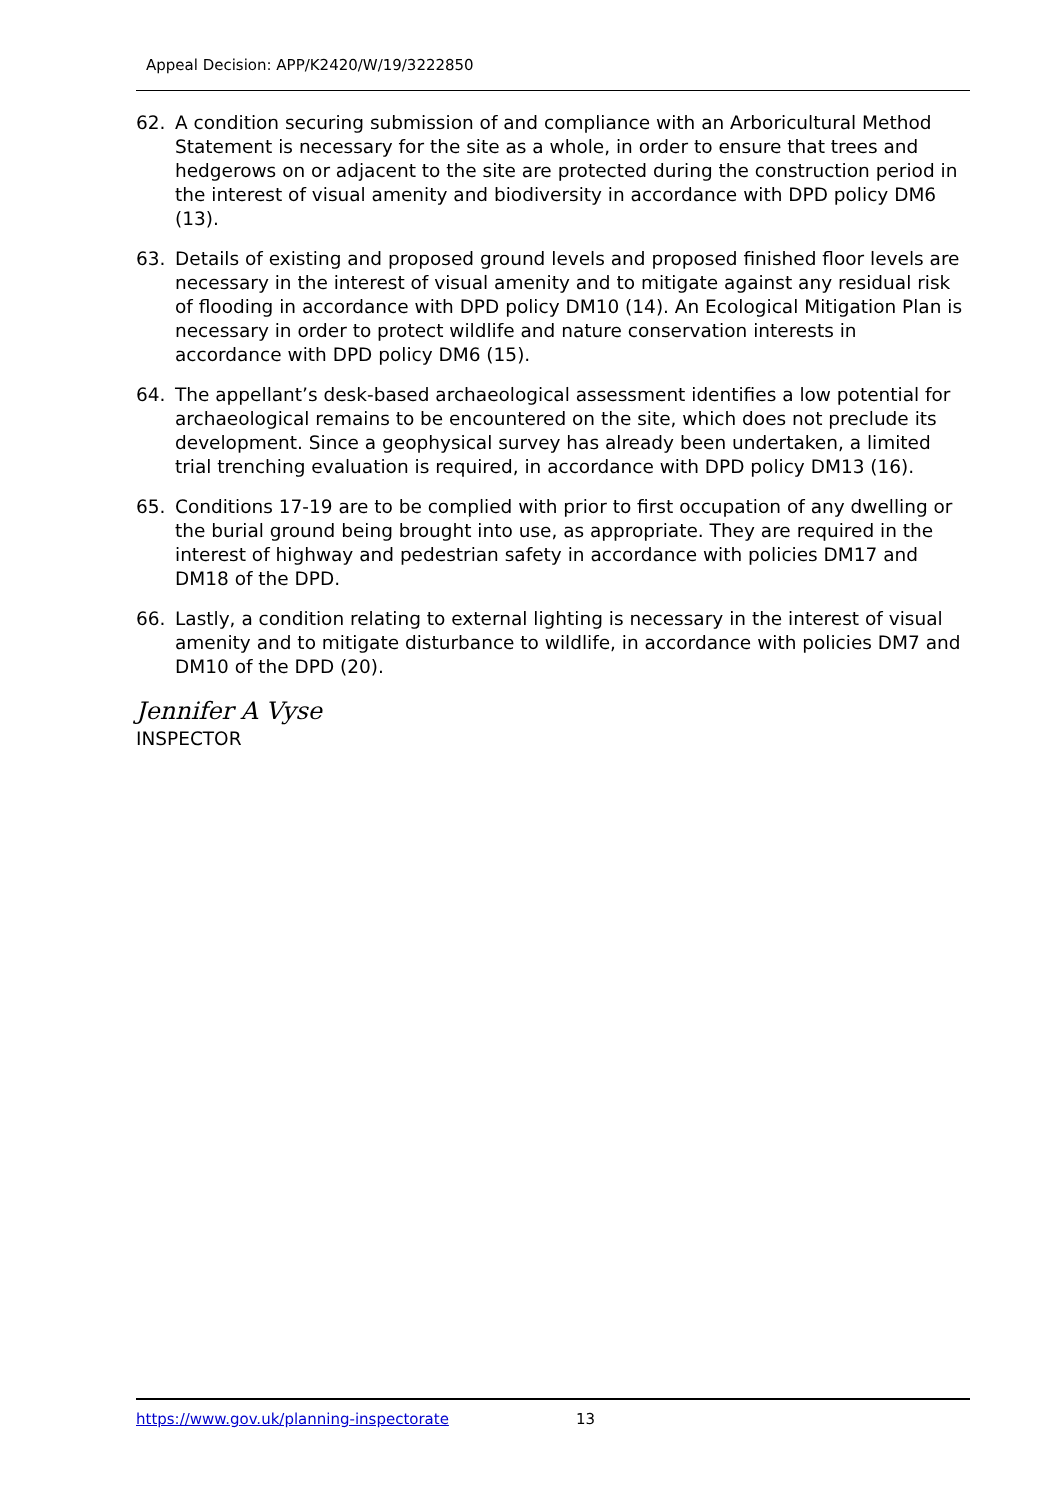Appeal Decision: APP/K2420/W/19/3222850
62. A condition securing submission of and compliance with an Arboricultural Method Statement is necessary for the site as a whole, in order to ensure that trees and hedgerows on or adjacent to the site are protected during the construction period in the interest of visual amenity and biodiversity in accordance with DPD policy DM6 (13).
63. Details of existing and proposed ground levels and proposed finished floor levels are necessary in the interest of visual amenity and to mitigate against any residual risk of flooding in accordance with DPD policy DM10 (14). An Ecological Mitigation Plan is necessary in order to protect wildlife and nature conservation interests in accordance with DPD policy DM6 (15).
64. The appellant’s desk-based archaeological assessment identifies a low potential for archaeological remains to be encountered on the site, which does not preclude its development. Since a geophysical survey has already been undertaken, a limited trial trenching evaluation is required, in accordance with DPD policy DM13 (16).
65. Conditions 17-19 are to be complied with prior to first occupation of any dwelling or the burial ground being brought into use, as appropriate. They are required in the interest of highway and pedestrian safety in accordance with policies DM17 and DM18 of the DPD.
66. Lastly, a condition relating to external lighting is necessary in the interest of visual amenity and to mitigate disturbance to wildlife, in accordance with policies DM7 and DM10 of the DPD (20).
Jennifer A Vyse
INSPECTOR
https://www.gov.uk/planning-inspectorate 13